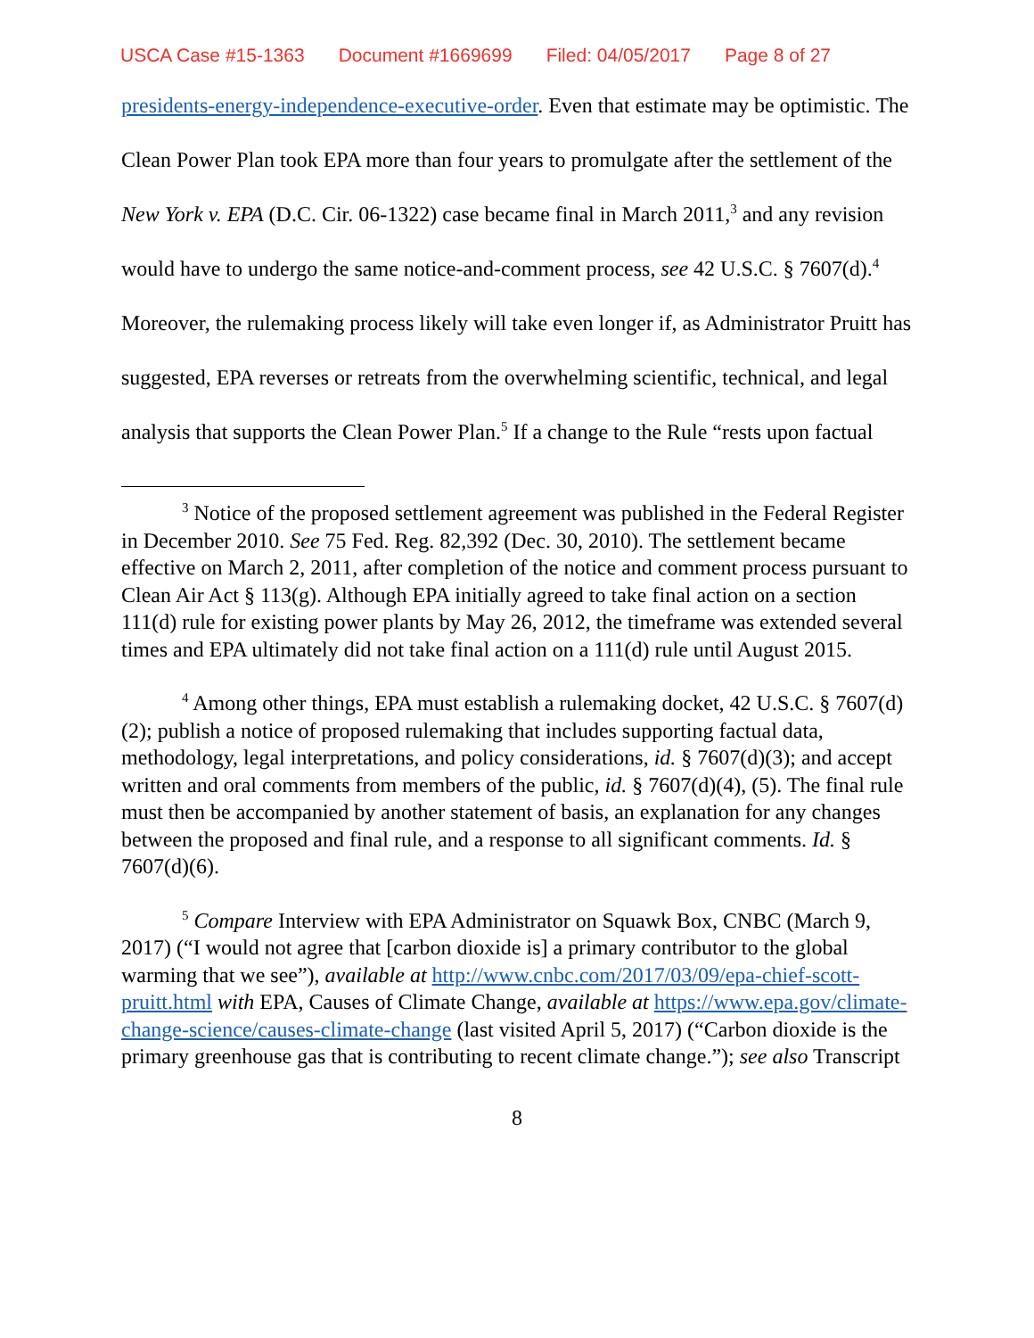USCA Case #15-1363 Document #1669699 Filed: 04/05/2017 Page 8 of 27
presidents-energy-independence-executive-order. Even that estimate may be optimistic. The Clean Power Plan took EPA more than four years to promulgate after the settlement of the New York v. EPA (D.C. Cir. 06-1322) case became final in March 2011,<sup>3</sup> and any revision would have to undergo the same notice-and-comment process, see 42 U.S.C. § 7607(d).<sup>4</sup> Moreover, the rulemaking process likely will take even longer if, as Administrator Pruitt has suggested, EPA reverses or retreats from the overwhelming scientific, technical, and legal analysis that supports the Clean Power Plan.<sup>5</sup> If a change to the Rule “rests upon factual
<sup>3</sup> Notice of the proposed settlement agreement was published in the Federal Register in December 2010. See 75 Fed. Reg. 82,392 (Dec. 30, 2010). The settlement became effective on March 2, 2011, after completion of the notice and comment process pursuant to Clean Air Act § 113(g). Although EPA initially agreed to take final action on a section 111(d) rule for existing power plants by May 26, 2012, the timeframe was extended several times and EPA ultimately did not take final action on a 111(d) rule until August 2015.
<sup>4</sup> Among other things, EPA must establish a rulemaking docket, 42 U.S.C. § 7607(d)(2); publish a notice of proposed rulemaking that includes supporting factual data, methodology, legal interpretations, and policy considerations, id. § 7607(d)(3); and accept written and oral comments from members of the public, id. § 7607(d)(4), (5). The final rule must then be accompanied by another statement of basis, an explanation for any changes between the proposed and final rule, and a response to all significant comments. Id. § 7607(d)(6).
<sup>5</sup> Compare Interview with EPA Administrator on Squawk Box, CNBC (March 9, 2017) (“I would not agree that [carbon dioxide is] a primary contributor to the global warming that we see”), available at http://www.cnbc.com/2017/03/09/epa-chief-scott-pruitt.html with EPA, Causes of Climate Change, available at https://www.epa.gov/climate-change-science/causes-climate-change (last visited April 5, 2017) (“Carbon dioxide is the primary greenhouse gas that is contributing to recent climate change.”); see also Transcript
8